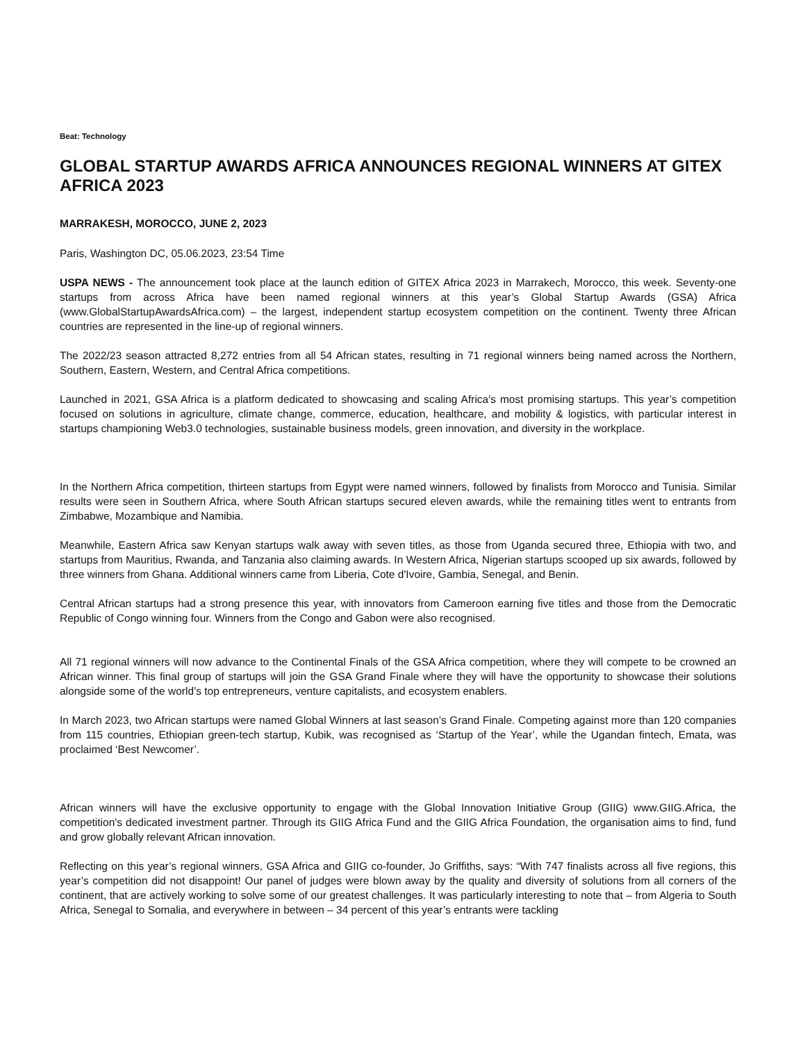Beat: Technology
GLOBAL STARTUP AWARDS AFRICA ANNOUNCES REGIONAL WINNERS AT GITEX AFRICA 2023
MARRAKESH, MOROCCO, JUNE 2, 2023
Paris, Washington DC, 05.06.2023, 23:54 Time
USPA NEWS - The announcement took place at the launch edition of GITEX Africa 2023 in Marrakech, Morocco, this week. Seventy-one startups from across Africa have been named regional winners at this year’s Global Startup Awards (GSA) Africa (www.GlobalStartupAwardsAfrica.com) – the largest, independent startup ecosystem competition on the continent. Twenty three African countries are represented in the line-up of regional winners.
The 2022/23 season attracted 8,272 entries from all 54 African states, resulting in 71 regional winners being named across the Northern, Southern, Eastern, Western, and Central Africa competitions.
Launched in 2021, GSA Africa is a platform dedicated to showcasing and scaling Africa's most promising startups. This year’s competition focused on solutions in agriculture, climate change, commerce, education, healthcare, and mobility & logistics, with particular interest in startups championing Web3.0 technologies, sustainable business models, green innovation, and diversity in the workplace.
In the Northern Africa competition, thirteen startups from Egypt were named winners, followed by finalists from Morocco and Tunisia. Similar results were seen in Southern Africa, where South African startups secured eleven awards, while the remaining titles went to entrants from Zimbabwe, Mozambique and Namibia.
Meanwhile, Eastern Africa saw Kenyan startups walk away with seven titles, as those from Uganda secured three, Ethiopia with two, and startups from Mauritius, Rwanda, and Tanzania also claiming awards. In Western Africa, Nigerian startups scooped up six awards, followed by three winners from Ghana. Additional winners came from Liberia, Cote d'Ivoire, Gambia, Senegal, and Benin.
Central African startups had a strong presence this year, with innovators from Cameroon earning five titles and those from the Democratic Republic of Congo winning four. Winners from the Congo and Gabon were also recognised.
All 71 regional winners will now advance to the Continental Finals of the GSA Africa competition, where they will compete to be crowned an African winner. This final group of startups will join the GSA Grand Finale where they will have the opportunity to showcase their solutions alongside some of the world’s top entrepreneurs, venture capitalists, and ecosystem enablers.
In March 2023, two African startups were named Global Winners at last season’s Grand Finale. Competing against more than 120 companies from 115 countries, Ethiopian green-tech startup, Kubik, was recognised as ‘Startup of the Year’, while the Ugandan fintech, Emata, was proclaimed ‘Best Newcomer’.
African winners will have the exclusive opportunity to engage with the Global Innovation Initiative Group (GIIG) www.GIIG.Africa, the competition's dedicated investment partner. Through its GIIG Africa Fund and the GIIG Africa Foundation, the organisation aims to find, fund and grow globally relevant African innovation.
Reflecting on this year’s regional winners, GSA Africa and GIIG co-founder, Jo Griffiths, says: “With 747 finalists across all five regions, this year’s competition did not disappoint! Our panel of judges were blown away by the quality and diversity of solutions from all corners of the continent, that are actively working to solve some of our greatest challenges. It was particularly interesting to note that – from Algeria to South Africa, Senegal to Somalia, and everywhere in between – 34 percent of this year’s entrants were tackling